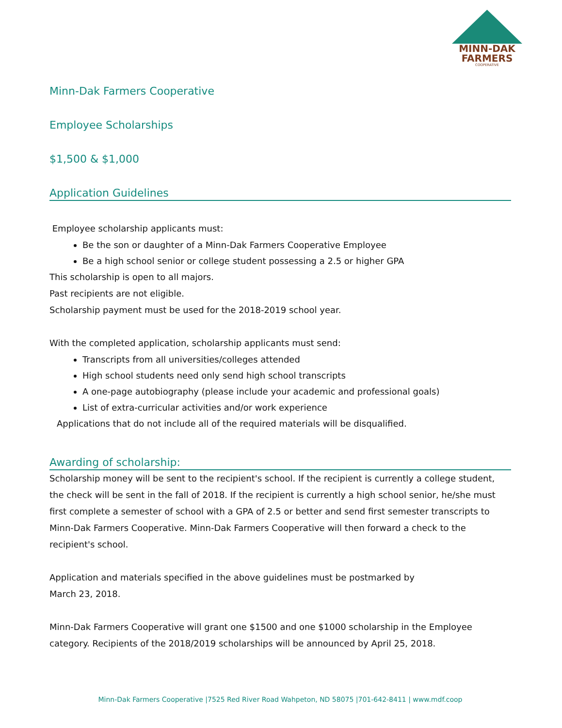MINN-DAK
FARMERS
COOPERATIVE
Minn-Dak Farmers Cooperative
Employee Scholarships
$1,500 & $1,000
Application Guidelines
Employee scholarship applicants must:
Be the son or daughter of a Minn-Dak Farmers Cooperative Employee
Be a high school senior or college student possessing a 2.5 or higher GPA
This scholarship is open to all majors.
Past recipients are not eligible.
Scholarship payment must be used for the 2018-2019 school year.
With the completed application, scholarship applicants must send:
Transcripts from all universities/colleges attended
High school students need only send high school transcripts
A one-page autobiography (please include your academic and professional goals)
List of extra-curricular activities and/or work experience
Applications that do not include all of the required materials will be disqualified.
Awarding of scholarship:
Scholarship money will be sent to the recipient's school. If the recipient is currently a college student, the check will be sent in the fall of 2018. If the recipient is currently a high school senior, he/she must first complete a semester of school with a GPA of 2.5 or better and send first semester transcripts to Minn-Dak Farmers Cooperative. Minn-Dak Farmers Cooperative will then forward a check to the recipient's school.
Application and materials specified in the above guidelines must be postmarked by
March 23, 2018.
Minn-Dak Farmers Cooperative will grant one $1500 and one $1000 scholarship in the Employee category. Recipients of the 2018/2019 scholarships will be announced by April 25, 2018.
Minn-Dak Farmers Cooperative |7525 Red River Road Wahpeton, ND 58075 |701-642-8411 | www.mdf.coop